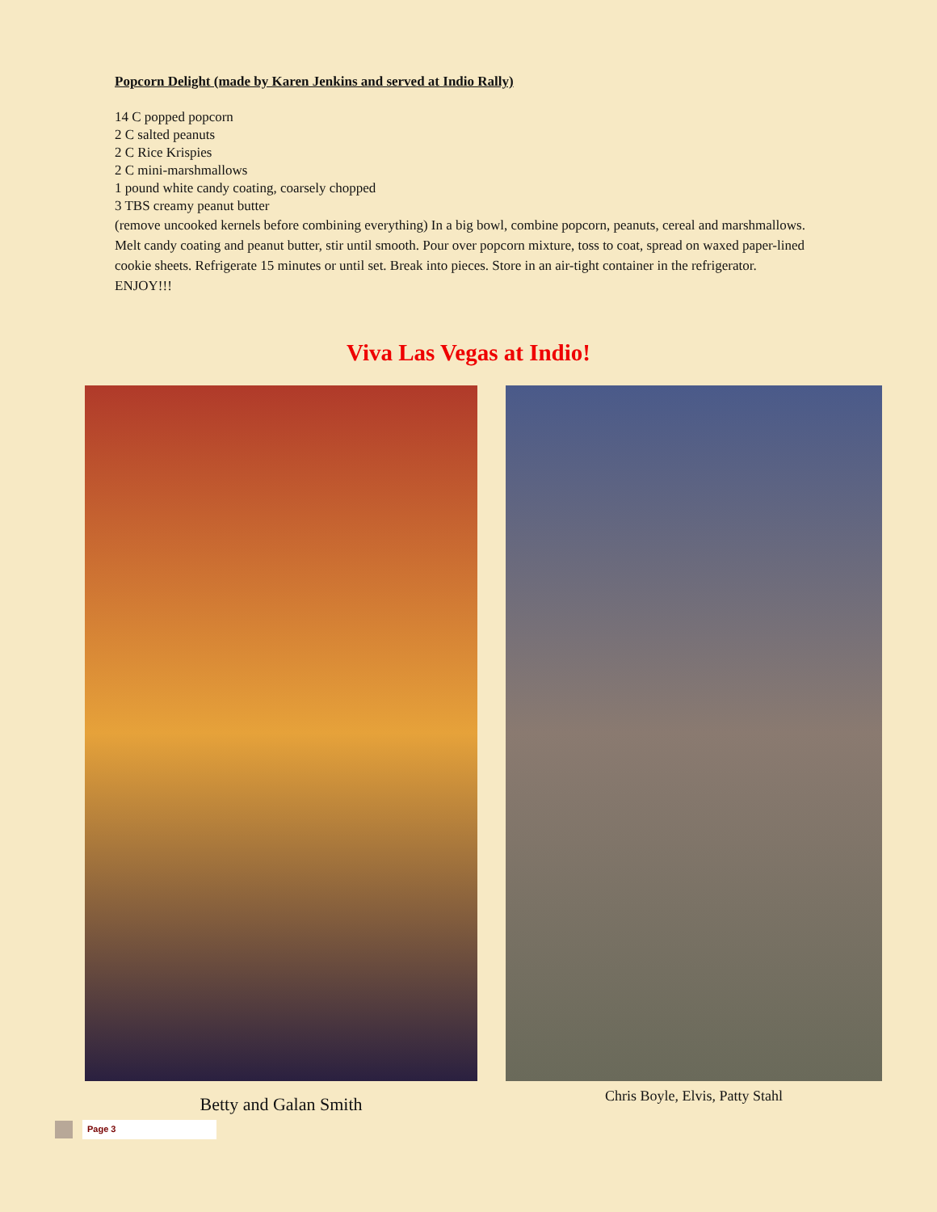Popcorn Delight (made by Karen Jenkins and served at Indio Rally)
14 C popped popcorn
2 C salted peanuts
2 C Rice Krispies
2 C mini-marshmallows
1 pound white candy coating, coarsely chopped
3 TBS creamy peanut butter
(remove uncooked kernels before combining everything) In a big bowl, combine popcorn, peanuts, cereal and marshmallows. Melt candy coating and peanut butter, stir until smooth. Pour over popcorn mixture, toss to coat, spread on waxed paper-lined cookie sheets. Refrigerate 15 minutes or until set. Break into pieces. Store in an air-tight container in the refrigerator. ENJOY!!!
Viva Las Vegas at Indio!
Betty and Galan Smith
Chris Boyle, Elvis, Patty Stahl
Page 3